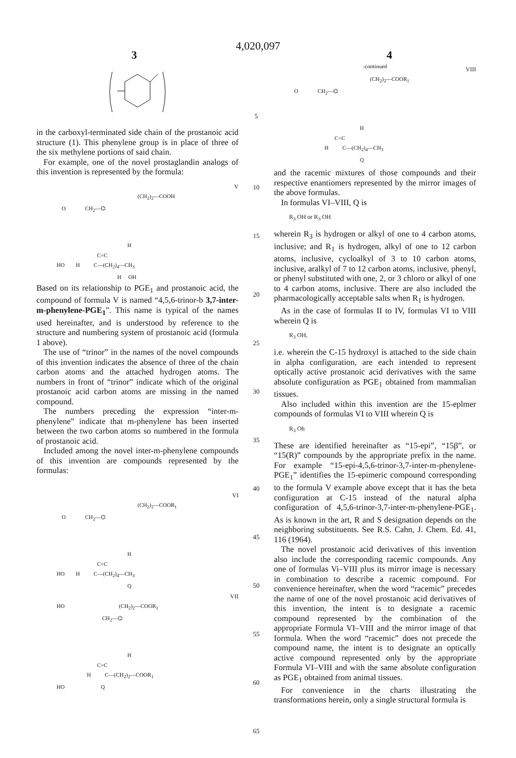4,020,097
3 4
in the carboxyl-terminated side chain of the prostanoic acid structure (1). This phenylene group is in place of three of the six methylene portions of said chain.
For example, one of the novel prostaglandin analogs of this invention is represented by the formula:
V
(CH<sub>2</sub>)<sub>2</sub>—COOH
O CH<sub>2</sub>—⌬
H
C=C
HO H C—(CH<sub>2</sub>)<sub>4</sub>—CH<sub>3</sub>
H OH
Based on its relationship to PGE<sub>1</sub> and prostanoic acid, the compound of formula V is named “4,5,6-trinor-b 3,7-inter-m-phenylene-PGE<sub>1</sub>”. This name is typical of the names used hereinafter, and is understood by reference to the structure and numbering system of prostanoic acid (formula 1 above).
The use of “trinor” in the names of the novel compounds of this invention indicates the absence of three of the chain carbon atoms and the attached hydrogen atoms. The numbers in front of “trinor” indicate which of the original prostanoic acid carbon atoms are missing in the named compound.
The numbers preceding the expression “inter-m-phenylene” indicate that m-phenylene has been inserted between the two carbon atoms so numbered in the formula of prostanoic acid.
Included among the novel inter-m-phenylene compounds of this invention are compounds represented by the formulas:
VI
(CH<sub>2</sub>)<sub>2</sub>—COOR<sub>1</sub>
O CH<sub>2</sub>—⌬
H
C=C
HO H C—(CH<sub>2</sub>)<sub>4</sub>—CH<sub>3</sub>
Q
VII
HO (CH<sub>2</sub>)<sub>2</sub>—COOR<sub>1</sub>
CH<sub>2</sub>—⌬
H
C=C
H C—(CH<sub>2</sub>)<sub>2</sub>—COOR<sub>1</sub>
HO Q
5
10
15
20
25
30
35
40
45
50
55
60
65
-continued
VIII
(CH<sub>2</sub>)<sub>2</sub>—COOR<sub>1</sub>
O CH<sub>2</sub>—⌬
H
C=C
H C—(CH<sub>2</sub>)<sub>4</sub>—CH<sub>3</sub>
Q
and the racemic mixtures of those compounds and their respective enantiomers represented by the mirror images of the above formulas.
In formulas VI–VIII, Q is
R<sub>3</sub> OH or R<sub>3</sub> OH
wherein R<sub>3</sub> is hydrogen or alkyl of one to 4 carbon atoms, inclusive; and R<sub>1</sub> is hydrogen, alkyl of one to 12 carbon atoms, inclusive, cycloalkyl of 3 to 10 carbon atoms, inclusive, aralkyl of 7 to 12 carbon atoms, inclusive, phenyl, or phenyl substituted with one, 2, or 3 chloro or alkyl of one to 4 carbon atoms, inclusive. There are also included the pharmacologically acceptable salts when R<sub>1</sub> is hydrogen.
As in the case of formulas II to IV, formulas VI to VIII wherein Q is
R<sub>3</sub> OH,
i.e. wherein the C-15 hydroxyl is attached to the side chain in alpha configuration, are each intended to represent optically active prostanoic acid derivatives with the same absolute configuration as PGE<sub>1</sub> obtained from mammalian tissues.
Also included within this invention are the 15-eplmer compounds of formulas VI to VIII wherein Q is
R<sub>3</sub> Oh
These are identified hereinafter as “15-epi”, “15β”, or “15(R)” compounds by the appropriate prefix in the name. For example “15-epi-4,5,6-trinor-3,7-inter-m-phenylene-PGE<sub>1</sub>” identifies the 15-epimeric compound corresponding to the formula V example above except that it has the beta configuration at C-15 instead of the natural alpha configuration of 4,5,6-trinor-3,7-inter-m-phenylene-PGE<sub>1</sub>. As is known in the art, R and S designation depends on the neighboring substituents. See R.S. Cahn, J. Chem. Ed. 41, 116 (1964).
The novel prostanoic acid derivatives of this invention also include the corresponding racemic compounds. Any one of formulas Vi–VIII plus its mirror image is necessary in combination to describe a racemic compound. For convenience hereinafter, when the word “racemic” precedes the name of one of the novel prostanoic acid derivatives of this invention, the intent is to designate a racemic compound represented by the combination of the appropriate Formula VI–VIII and the mirror image of that formula. When the word “racemic” does not precede the compound name, the intent is to designate an optically active compound represented only by the appropriate Formula VI–VIII and with the same absolute configuration as PGE<sub>1</sub> obtained from animal tissues.
For convenience in the charts illustrating the transformations herein, only a single structural formula is